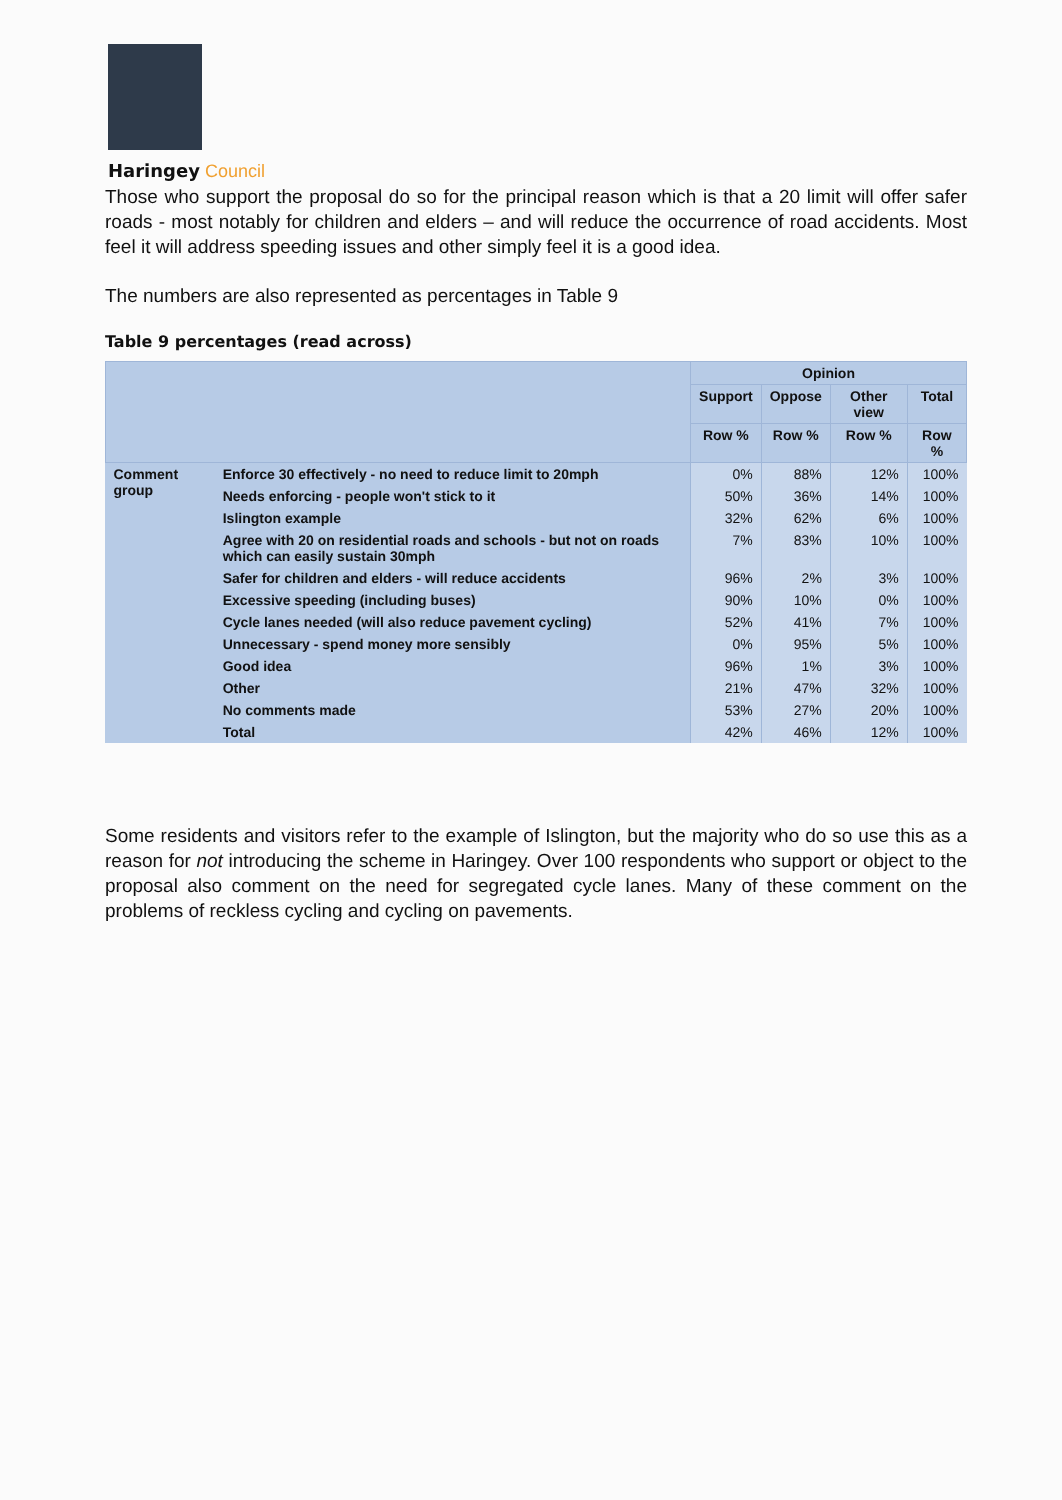Haringey Council
Those who support the proposal do so for the principal reason which is that a 20 limit will offer safer roads - most notably for children and elders – and will reduce the occurrence of road accidents. Most feel it will address speeding issues and other simply feel it is a good idea.
The numbers are also represented as percentages in Table 9
Table 9 percentages (read across)
| | | Opinion | | | |
| --- | --- | --- | --- | --- | --- |
| | | Support | Oppose | Other view | Total |
| | | Row % | Row % | Row % | Row % |
| Comment group | Enforce 30 effectively - no need to reduce limit to 20mph | 0% | 88% | 12% | 100% |
| | Needs enforcing - people won't stick to it | 50% | 36% | 14% | 100% |
| | Islington example | 32% | 62% | 6% | 100% |
| | Agree with 20 on residential roads and schools - but not on roads which can easily sustain 30mph | 7% | 83% | 10% | 100% |
| | Safer for children and elders - will reduce accidents | 96% | 2% | 3% | 100% |
| | Excessive speeding (including buses) | 90% | 10% | 0% | 100% |
| | Cycle lanes needed (will also reduce pavement cycling) | 52% | 41% | 7% | 100% |
| | Unnecessary - spend money more sensibly | 0% | 95% | 5% | 100% |
| | Good idea | 96% | 1% | 3% | 100% |
| | Other | 21% | 47% | 32% | 100% |
| | No comments made | 53% | 27% | 20% | 100% |
| | Total | 42% | 46% | 12% | 100% |
Some residents and visitors refer to the example of Islington, but the majority who do so use this as a reason for not introducing the scheme in Haringey. Over 100 respondents who support or object to the proposal also comment on the need for segregated cycle lanes. Many of these comment on the problems of reckless cycling and cycling on pavements.